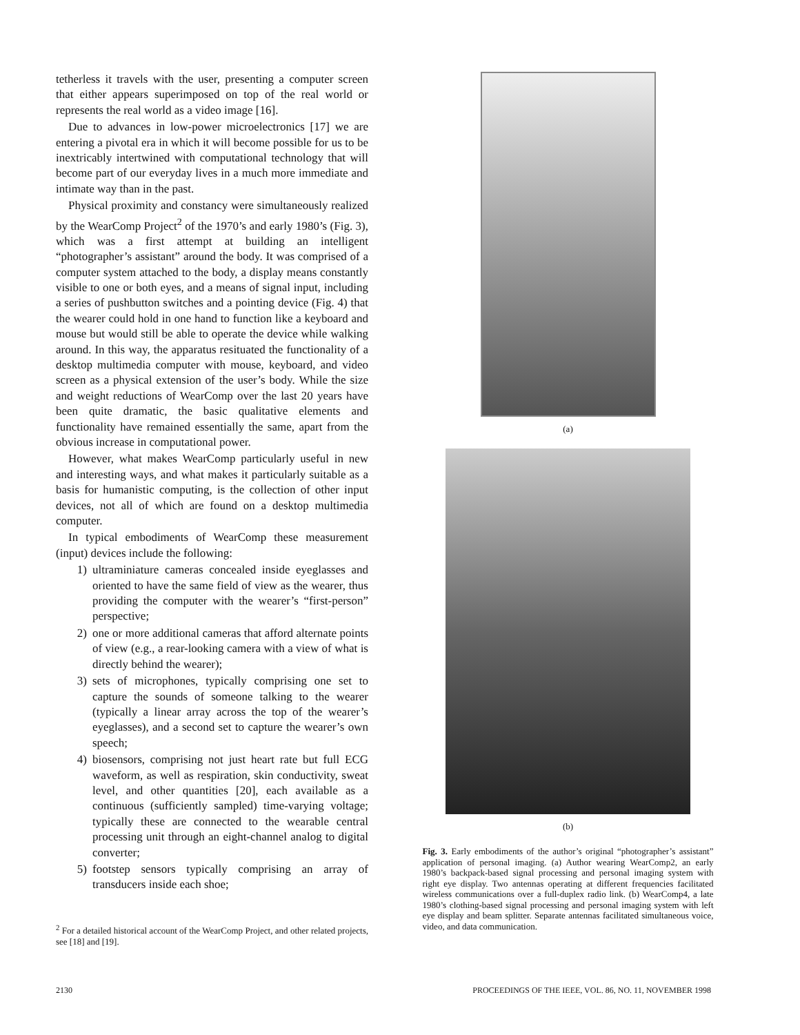tetherless it travels with the user, presenting a computer screen that either appears superimposed on top of the real world or represents the real world as a video image [16].
Due to advances in low-power microelectronics [17] we are entering a pivotal era in which it will become possible for us to be inextricably intertwined with computational technology that will become part of our everyday lives in a much more immediate and intimate way than in the past.
Physical proximity and constancy were simultaneously realized by the WearComp Project<sup>2</sup> of the 1970’s and early 1980’s (Fig. 3), which was a first attempt at building an intelligent “photographer’s assistant” around the body. It was comprised of a computer system attached to the body, a display means constantly visible to one or both eyes, and a means of signal input, including a series of pushbutton switches and a pointing device (Fig. 4) that the wearer could hold in one hand to function like a keyboard and mouse but would still be able to operate the device while walking around. In this way, the apparatus resituated the functionality of a desktop multimedia computer with mouse, keyboard, and video screen as a physical extension of the user’s body. While the size and weight reductions of WearComp over the last 20 years have been quite dramatic, the basic qualitative elements and functionality have remained essentially the same, apart from the obvious increase in computational power.
However, what makes WearComp particularly useful in new and interesting ways, and what makes it particularly suitable as a basis for humanistic computing, is the collection of other input devices, not all of which are found on a desktop multimedia computer.
In typical embodiments of WearComp these measurement (input) devices include the following:
1) ultraminiature cameras concealed inside eyeglasses and oriented to have the same field of view as the wearer, thus providing the computer with the wearer’s “first-person” perspective;
2) one or more additional cameras that afford alternate points of view (e.g., a rear-looking camera with a view of what is directly behind the wearer);
3) sets of microphones, typically comprising one set to capture the sounds of someone talking to the wearer (typically a linear array across the top of the wearer’s eyeglasses), and a second set to capture the wearer’s own speech;
4) biosensors, comprising not just heart rate but full ECG waveform, as well as respiration, skin conductivity, sweat level, and other quantities [20], each available as a continuous (sufficiently sampled) time-varying voltage; typically these are connected to the wearable central processing unit through an eight-channel analog to digital converter;
5) footstep sensors typically comprising an array of transducers inside each shoe;
<sup>2</sup> For a detailed historical account of the WearComp Project, and other related projects, see [18] and [19].
(a)
(b)
Fig. 3. Early embodiments of the author’s original “photographer’s assistant” application of personal imaging. (a) Author wearing WearComp2, an early 1980’s backpack-based signal processing and personal imaging system with right eye display. Two antennas operating at different frequencies facilitated wireless communications over a full-duplex radio link. (b) WearComp4, a late 1980’s clothing-based signal processing and personal imaging system with left eye display and beam splitter. Separate antennas facilitated simultaneous voice, video, and data communication.
2130 PROCEEDINGS OF THE IEEE, VOL. 86, NO. 11, NOVEMBER 1998